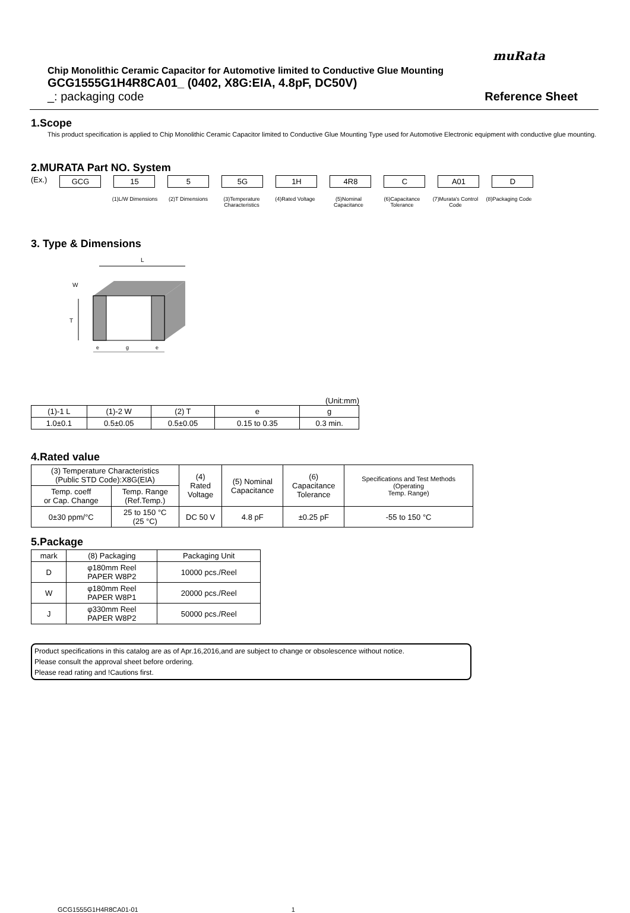muRata
Chip Monolithic Ceramic Capacitor for Automotive limited to Conductive Glue Mounting
GCG1555G1H4R8CA01_ (0402, X8G:EIA, 4.8pF, DC50V)
_: packaging code Reference Sheet
1.Scope
This product specification is applied to Chip Monolithic Ceramic Capacitor limited to Conductive Glue Mounting Type used for Automotive Electronic equipment with conductive glue mounting.
2.MURATA Part NO. System
(Ex.) GCG 15 5 5G 1H 4R8 C A01 D
(1)L/W Dimensions
(2)T Dimensions (3)Temperature Characteristics
(4)Rated Voltage (5)Nominal Capacitance
(6)Capacitance Tolerance
(7)Murata's Control Code
(8)Packaging Code
3. Type & Dimensions
L
T
W
e
g
e
(Unit:mm)
| (1)-1 L | (1)-2 W | (2) T | e | g |
| 1.0±0.1 | 0.5±0.05 | 0.5±0.05 | 0.15 to 0.35 | 0.3 min. |
4.Rated value
| (3) Temperature Characteristics (Public STD Code):X8G(EIA) | | (4) Rated Voltage | (5) Nominal Capacitance | (6) Capacitance Tolerance | Specifications and Test Methods (Operating Temp. Range) |
| Temp. coeff or Cap. Change | Temp. Range (Ref.Temp.) | | | | |
| 0±30 ppm/°C | 25 to 150 °C (25 °C) | DC 50 V | 4.8 pF | ±0.25 pF | -55 to 150 °C |
5.Package
| mark | (8) Packaging | Packaging Unit |
| D | φ180mm Reel PAPER W8P2 | 10000 pcs./Reel |
| W | φ180mm Reel PAPER W8P1 | 20000 pcs./Reel |
| J | φ330mm Reel PAPER W8P2 | 50000 pcs./Reel |
Product specifications in this catalog are as of Apr.16,2016,and are subject to change or obsolescence without notice.
Please consult the approval sheet before ordering.
Please read rating and !Cautions first.
GCG1555G1H4R8CA01-01 1